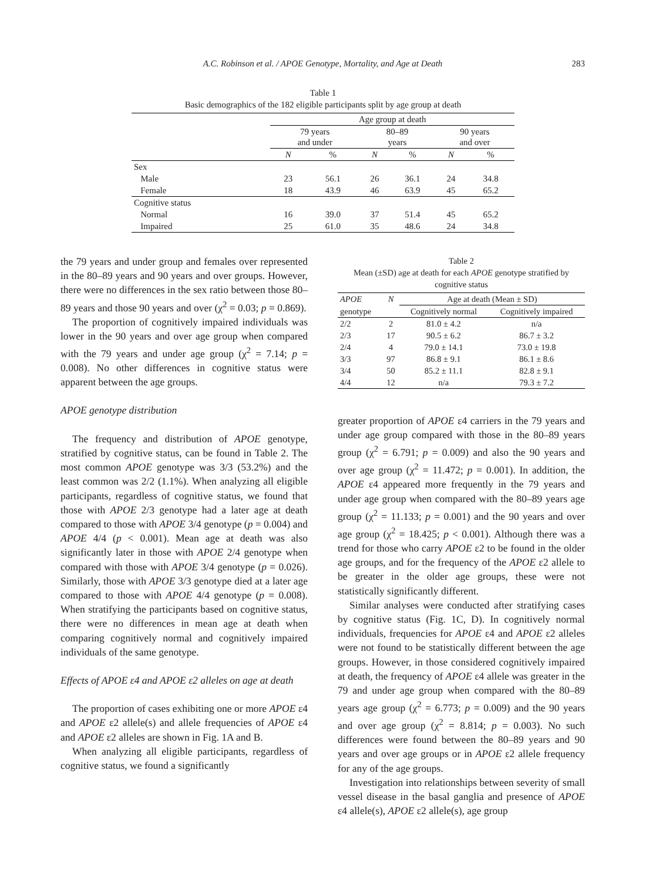A.C. Robinson et al. / APOE Genotype, Mortality, and Age at Death
283
Table 1
Basic demographics of the 182 eligible participants split by age group at death
| | Age group at death | | | | | |
| --- | --- | --- | --- | --- | --- | --- |
| | 79 years and under | | 80–89 years | | 90 years and over | |
| | N | % | N | % | N | % |
| Sex | | | | | | |
| Male | 23 | 56.1 | 26 | 36.1 | 24 | 34.8 |
| Female | 18 | 43.9 | 46 | 63.9 | 45 | 65.2 |
| Cognitive status | | | | | | |
| Normal | 16 | 39.0 | 37 | 51.4 | 45 | 65.2 |
| Impaired | 25 | 61.0 | 35 | 48.6 | 24 | 34.8 |
the 79 years and under group and females over represented in the 80–89 years and 90 years and over groups. However, there were no differences in the sex ratio between those 80–89 years and those 90 years and over (χ<sup>2</sup> = 0.03; p = 0.869).
The proportion of cognitively impaired individuals was lower in the 90 years and over age group when compared with the 79 years and under age group (χ<sup>2</sup> = 7.14; p = 0.008). No other differences in cognitive status were apparent between the age groups.
APOE genotype distribution
The frequency and distribution of APOE genotype, stratified by cognitive status, can be found in Table 2. The most common APOE genotype was 3/3 (53.2%) and the least common was 2/2 (1.1%). When analyzing all eligible participants, regardless of cognitive status, we found that those with APOE 2/3 genotype had a later age at death compared to those with APOE 3/4 genotype (p = 0.004) and APOE 4/4 (p < 0.001). Mean age at death was also significantly later in those with APOE 2/4 genotype when compared with those with APOE 3/4 genotype (p = 0.026). Similarly, those with APOE 3/3 genotype died at a later age compared to those with APOE 4/4 genotype (p = 0.008). When stratifying the participants based on cognitive status, there were no differences in mean age at death when comparing cognitively normal and cognitively impaired individuals of the same genotype.
Effects of APOE ε4 and APOE ε2 alleles on age at death
The proportion of cases exhibiting one or more APOE ε4 and APOE ε2 allele(s) and allele frequencies of APOE ε4 and APOE ε2 alleles are shown in Fig. 1A and B.
When analyzing all eligible participants, regardless of cognitive status, we found a significantly
Table 2
Mean (±SD) age at death for each APOE genotype stratified by cognitive status
| APOE | N | Age at death (Mean ± SD) | |
| --- | --- | --- | --- |
| genotype | | Cognitively normal | Cognitively impaired |
| 2/2 | 2 | 81.0 ± 4.2 | n/a |
| 2/3 | 17 | 90.5 ± 6.2 | 86.7 ± 3.2 |
| 2/4 | 4 | 79.0 ± 14.1 | 73.0 ± 19.8 |
| 3/3 | 97 | 86.8 ± 9.1 | 86.1 ± 8.6 |
| 3/4 | 50 | 85.2 ± 11.1 | 82.8 ± 9.1 |
| 4/4 | 12 | n/a | 79.3 ± 7.2 |
greater proportion of APOE ε4 carriers in the 79 years and under age group compared with those in the 80–89 years group (χ<sup>2</sup> = 6.791; p = 0.009) and also the 90 years and over age group (χ<sup>2</sup> = 11.472; p = 0.001). In addition, the APOE ε4 appeared more frequently in the 79 years and under age group when compared with the 80–89 years age group (χ<sup>2</sup> = 11.133; p = 0.001) and the 90 years and over age group (χ<sup>2</sup> = 18.425; p < 0.001). Although there was a trend for those who carry APOE ε2 to be found in the older age groups, and for the frequency of the APOE ε2 allele to be greater in the older age groups, these were not statistically significantly different.
Similar analyses were conducted after stratifying cases by cognitive status (Fig. 1C, D). In cognitively normal individuals, frequencies for APOE ε4 and APOE ε2 alleles were not found to be statistically different between the age groups. However, in those considered cognitively impaired at death, the frequency of APOE ε4 allele was greater in the 79 and under age group when compared with the 80–89 years age group (χ<sup>2</sup> = 6.773; p = 0.009) and the 90 years and over age group (χ<sup>2</sup> = 8.814; p = 0.003). No such differences were found between the 80–89 years and 90 years and over age groups or in APOE ε2 allele frequency for any of the age groups.
Investigation into relationships between severity of small vessel disease in the basal ganglia and presence of APOE ε4 allele(s), APOE ε2 allele(s), age group